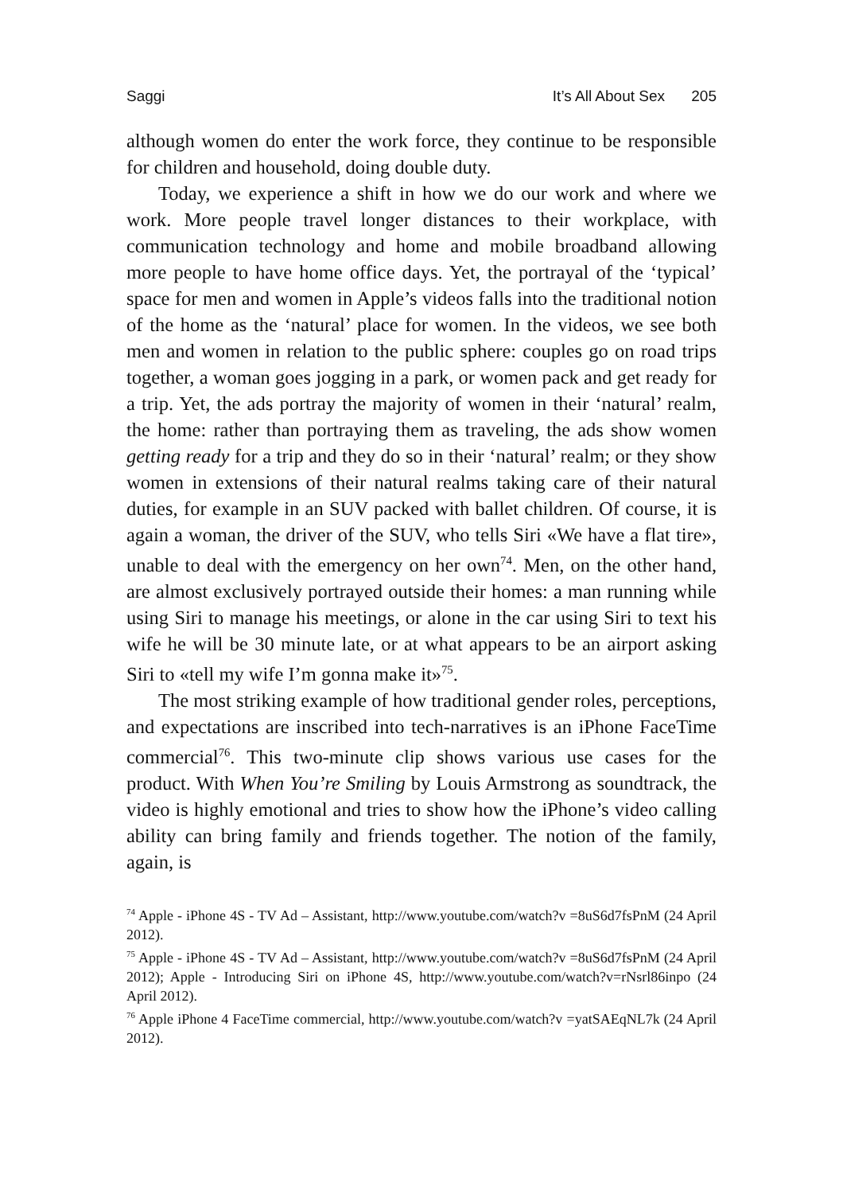Saggi It’s All About Sex 205
although women do enter the work force, they continue to be responsible for children and household, doing double duty.
Today, we experience a shift in how we do our work and where we work. More people travel longer distances to their workplace, with communication technology and home and mobile broadband allowing more people to have home office days. Yet, the portrayal of the ‘typical’ space for men and women in Apple’s videos falls into the traditional notion of the home as the ‘natural’ place for women. In the videos, we see both men and women in relation to the public sphere: couples go on road trips together, a woman goes jogging in a park, or women pack and get ready for a trip. Yet, the ads portray the majority of women in their ‘natural’ realm, the home: rather than portraying them as traveling, the ads show women getting ready for a trip and they do so in their ‘natural’ realm; or they show women in extensions of their natural realms taking care of their natural duties, for example in an SUV packed with ballet children. Of course, it is again a woman, the driver of the SUV, who tells Siri «We have a flat tire», unable to deal with the emergency on her own<sup>74</sup>. Men, on the other hand, are almost exclusively portrayed outside their homes: a man running while using Siri to manage his meetings, or alone in the car using Siri to text his wife he will be 30 minute late, or at what appears to be an airport asking Siri to «tell my wife I’m gonna make it»<sup>75</sup>.
The most striking example of how traditional gender roles, perceptions, and expectations are inscribed into tech-narratives is an iPhone FaceTime commercial<sup>76</sup>. This two-minute clip shows various use cases for the product. With When You’re Smiling by Louis Armstrong as soundtrack, the video is highly emotional and tries to show how the iPhone’s video calling ability can bring family and friends together. The notion of the family, again, is
<sup>74</sup> Apple - iPhone 4S - TV Ad – Assistant, http://www.youtube.com/watch?v =8uS6d7fsPnM (24 April 2012).
<sup>75</sup> Apple - iPhone 4S - TV Ad – Assistant, http://www.youtube.com/watch?v =8uS6d7fsPnM (24 April 2012); Apple - Introducing Siri on iPhone 4S, http://www.youtube.com/watch?v=rNsrl86inpo (24 April 2012).
<sup>76</sup> Apple iPhone 4 FaceTime commercial, http://www.youtube.com/watch?v =yatSAEqNL7k (24 April 2012).